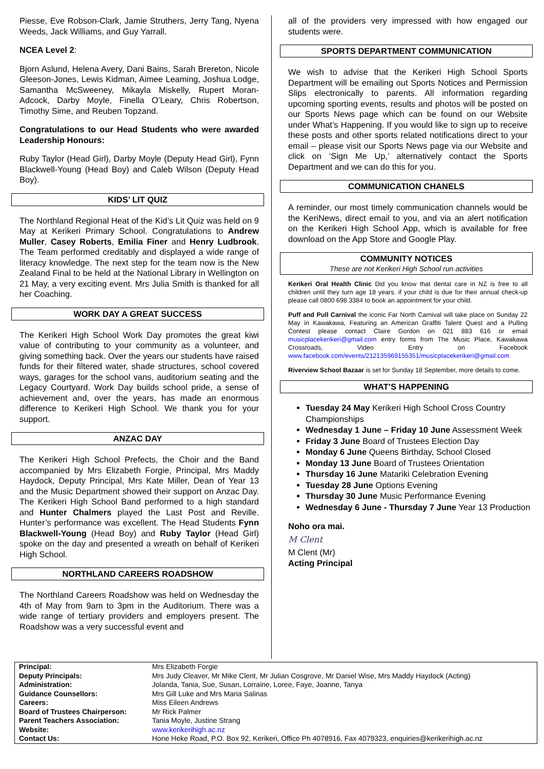Piesse, Eve Robson-Clark, Jamie Struthers, Jerry Tang, Nyena Weeds, Jack Williams, and Guy Yarrall.
NCEA Level 2:
Bjorn Aslund, Helena Avery, Dani Bains, Sarah Brereton, Nicole Gleeson-Jones, Lewis Kidman, Aimee Leaming, Joshua Lodge, Samantha McSweeney, Mikayla Miskelly, Rupert Moran-Adcock, Darby Moyle, Finella O’Leary, Chris Robertson, Timothy Sime, and Reuben Topzand.
Congratulations to our Head Students who were awarded Leadership Honours:
Ruby Taylor (Head Girl), Darby Moyle (Deputy Head Girl), Fynn Blackwell-Young (Head Boy) and Caleb Wilson (Deputy Head Boy).
KIDS’ LIT QUIZ
The Northland Regional Heat of the Kid’s Lit Quiz was held on 9 May at Kerikeri Primary School. Congratulations to Andrew Muller, Casey Roberts, Emilia Finer and Henry Ludbrook. The Team performed creditably and displayed a wide range of literacy knowledge. The next step for the team now is the New Zealand Final to be held at the National Library in Wellington on 21 May, a very exciting event. Mrs Julia Smith is thanked for all her Coaching.
WORK DAY A GREAT SUCCESS
The Kerikeri High School Work Day promotes the great kiwi value of contributing to your community as a volunteer, and giving something back. Over the years our students have raised funds for their filtered water, shade structures, school covered ways, garages for the school vans, auditorium seating and the Legacy Courtyard. Work Day builds school pride, a sense of achievement and, over the years, has made an enormous difference to Kerikeri High School. We thank you for your support.
ANZAC DAY
The Kerikeri High School Prefects, the Choir and the Band accompanied by Mrs Elizabeth Forgie, Principal, Mrs Maddy Haydock, Deputy Principal, Mrs Kate Miller, Dean of Year 13 and the Music Department showed their support on Anzac Day. The Kerikeri High School Band performed to a high standard and Hunter Chalmers played the Last Post and Reville. Hunter’s performance was excellent. The Head Students Fynn Blackwell-Young (Head Boy) and Ruby Taylor (Head Girl) spoke on the day and presented a wreath on behalf of Kerikeri High School.
NORTHLAND CAREERS ROADSHOW
The Northland Careers Roadshow was held on Wednesday the 4th of May from 9am to 3pm in the Auditorium. There was a wide range of tertiary providers and employers present. The Roadshow was a very successful event and
all of the providers very impressed with how engaged our students were.
SPORTS DEPARTMENT COMMUNICATION
We wish to advise that the Kerikeri High School Sports Department will be emailing out Sports Notices and Permission Slips electronically to parents. All information regarding upcoming sporting events, results and photos will be posted on our Sports News page which can be found on our Website under What’s Happening. If you would like to sign up to receive these posts and other sports related notifications direct to your email – please visit our Sports News page via our Website and click on ‘Sign Me Up,’ alternatively contact the Sports Department and we can do this for you.
COMMUNICATION CHANELS
A reminder, our most timely communication channels would be the KeriNews, direct email to you, and via an alert notification on the Kerikeri High School App, which is available for free download on the App Store and Google Play.
COMMUNITY NOTICES
These are not Kerikeri High School run activities
Kerikeri Oral Health Clinic Did you know that dental care in NZ is free to all children until they turn age 18 years. if your child is due for their annual check-up please call 0800 698 3384 to book an appointment for your child.
Puff and Pull Carnival the iconic Far North Carnival will take place on Sunday 22 May in Kawakawa, Featuring an American Graffiti Talent Quest and a Pulling Contest please contact Claire Gordon on 021 883 616 or email musicplacekerikeri@gmail.com entry forms from The Music Place, Kawakawa Crossroads, Video Entry on Facebook www.facebook.com/events/212135969155351/musicplacekerikeri@gmail.com
Riverview School Bazaar is set for Sunday 18 September, more details to come.
WHAT’S HAPPENING
Tuesday 24 May Kerikeri High School Cross Country Championships
Wednesday 1 June – Friday 10 June Assessment Week
Friday 3 June Board of Trustees Election Day
Monday 6 June Queens Birthday, School Closed
Monday 13 June Board of Trustees Orientation
Thursday 16 June Matariki Celebration Evening
Tuesday 28 June Options Evening
Thursday 30 June Music Performance Evening
Wednesday 6 June - Thursday 7 June Year 13 Production
Noho ora mai.
M Clent
M Clent (Mr)
Acting Principal
| Principal: | Mrs Elizabeth Forgie |
| Deputy Principals: | Mrs Judy Cleaver, Mr Mike Clent, Mr Julian Cosgrove, Mr Daniel Wise, Mrs Maddy Haydock (Acting) |
| Administration: | Jolanda, Tania, Sue, Susan, Lorraine, Loree, Faye, Joanne, Tanya |
| Guidance Counsellors: | Mrs Gill Luke and Mrs Maria Salinas |
| Careers: | Miss Eileen Andrews |
| Board of Trustees Chairperson: | Mr Rick Palmer |
| Parent Teachers Association: | Tania Moyle, Justine Strang |
| Website: | www.kerikerihigh.ac.nz |
| Contact Us: | Hone Heke Road, P.O. Box 92, Kerikeri, Office Ph 4078916, Fax 4079323, enquiries@kerikerihigh.ac.nz |